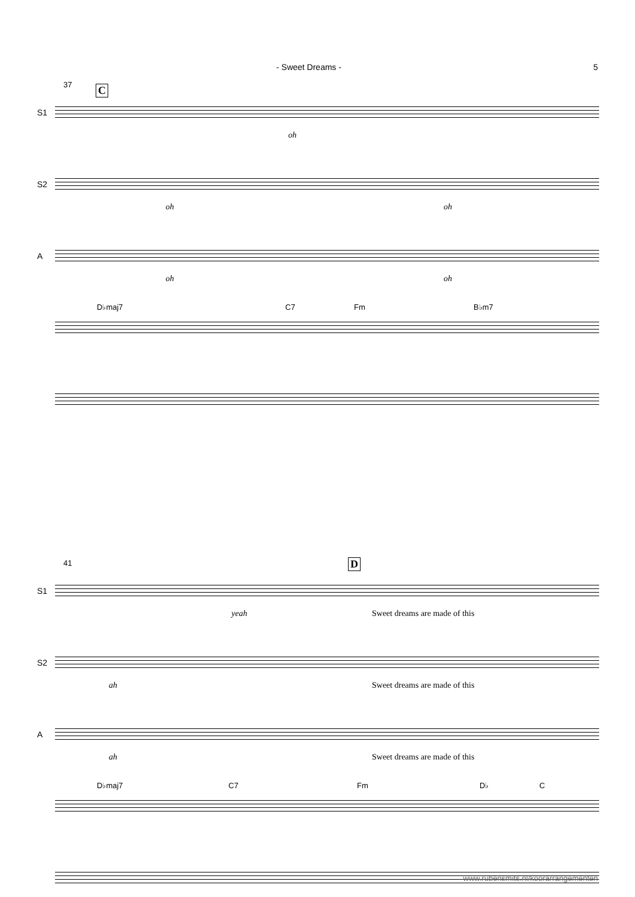- Sweet Dreams - 5
37 C
S1
oh
S2
oh oh
A
oh oh
D♭maj7 C7 Fm B♭m7
41 D
S1
yeah Sweet dreams are made of this
S2
ah Sweet dreams are made of this
A
ah Sweet dreams are made of this
D♭maj7 C7 Fm D♭ C
www.rubensmits.nl/koorarrangementen